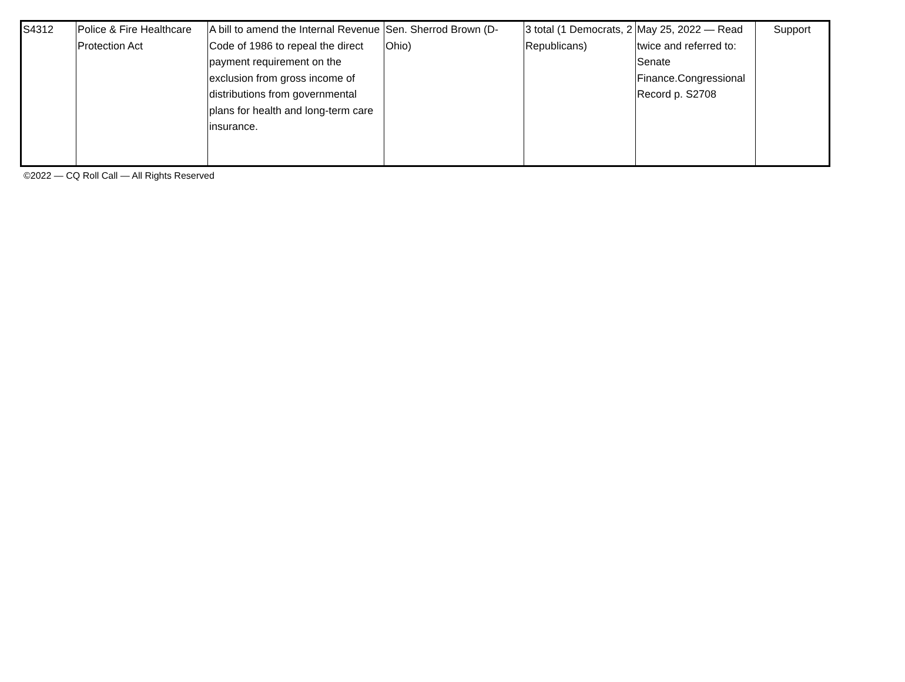| S4312 | Police & Fire Healthcare Protection Act | A bill to amend the Internal Revenue Code of 1986 to repeal the direct payment requirement on the exclusion from gross income of distributions from governmental plans for health and long-term care insurance. | Sen. Sherrod Brown (D-Ohio) | 3 total (1 Democrats, 2 Republicans) | May 25, 2022 — Read twice and referred to: Senate Finance.Congressional Record p. S2708 | Support |
©2022 — CQ Roll Call — All Rights Reserved